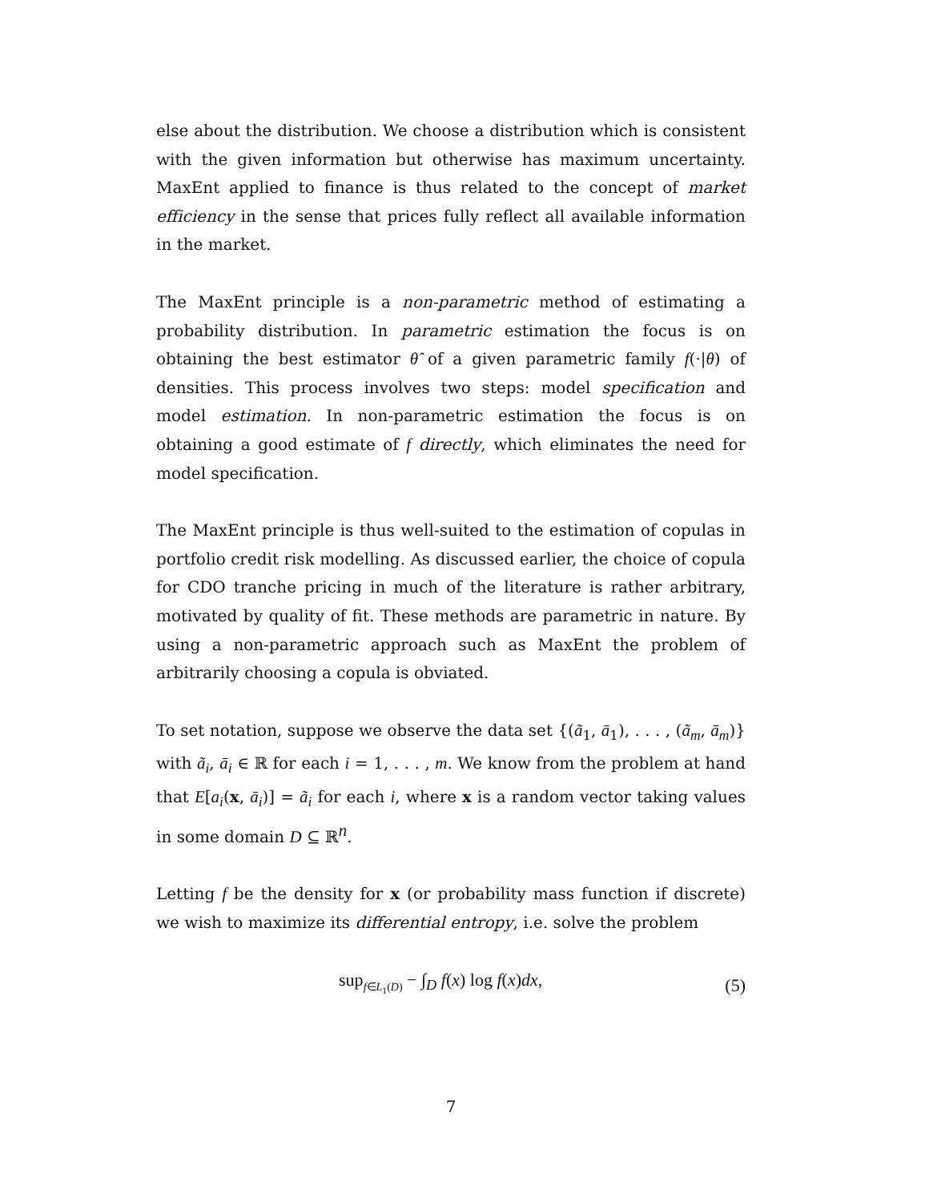else about the distribution. We choose a distribution which is consistent with the given information but otherwise has maximum uncertainty. MaxEnt applied to finance is thus related to the concept of market efficiency in the sense that prices fully reflect all available information in the market.
The MaxEnt principle is a non-parametric method of estimating a probability distribution. In parametric estimation the focus is on obtaining the best estimator θ̂ of a given parametric family f(·|θ) of densities. This process involves two steps: model specification and model estimation. In non-parametric estimation the focus is on obtaining a good estimate of f directly, which eliminates the need for model specification.
The MaxEnt principle is thus well-suited to the estimation of copulas in portfolio credit risk modelling. As discussed earlier, the choice of copula for CDO tranche pricing in much of the literature is rather arbitrary, motivated by quality of fit. These methods are parametric in nature. By using a non-parametric approach such as MaxEnt the problem of arbitrarily choosing a copula is obviated.
To set notation, suppose we observe the data set {(ã<sub>1</sub>, ā<sub>1</sub>), . . . , (ã<sub>m</sub>, ā<sub>m</sub>)} with ã<sub>i</sub>, ā<sub>i</sub> ∈ ℝ for each i = 1, . . . , m. We know from the problem at hand that E[a<sub>i</sub>(x, ā<sub>i</sub>)] = ã<sub>i</sub> for each i, where x is a random vector taking values in some domain D ⊆ ℝ<sup>n</sup>.
Letting f be the density for x (or probability mass function if discrete) we wish to maximize its differential entropy, i.e. solve the problem
sup<sub>f∈L<sub>1</sub>(D)</sub> − ∫<sub>D</sub> f(x) log f(x)dx,
(5)
7